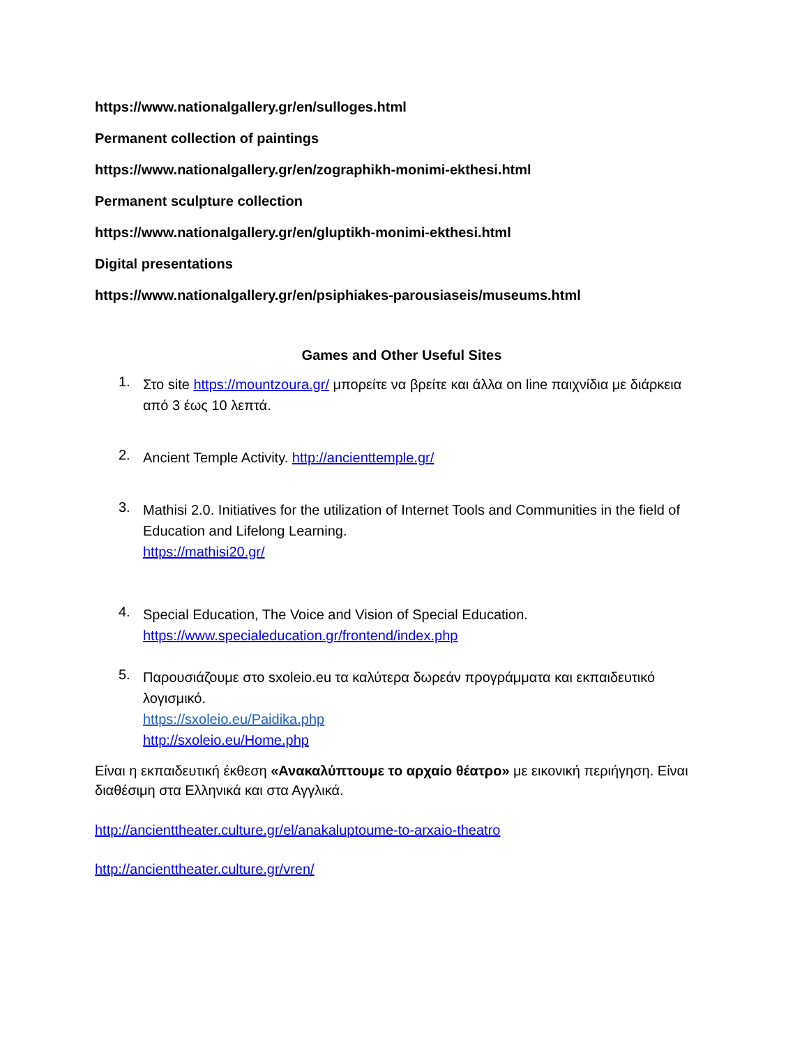https://www.nationalgallery.gr/en/sulloges.html
Permanent collection of paintings
https://www.nationalgallery.gr/en/zographikh-monimi-ekthesi.html
Permanent sculpture collection
https://www.nationalgallery.gr/en/gluptikh-monimi-ekthesi.html
Digital presentations
https://www.nationalgallery.gr/en/psiphiakes-parousiaseis/museums.html
Games and Other Useful Sites
1.
Στο site https://mountzoura.gr/ μπορείτε να βρείτε και άλλα on line παιχνίδια με διάρκεια από 3 έως 10 λεπτά.
2.
Ancient Temple Activity. http://ancienttemple.gr/
3.
Mathisi 2.0. Initiatives for the utilization of Internet Tools and Communities in the field of Education and Lifelong Learning.
https://mathisi20.gr/
4.
Special Education, The Voice and Vision of Special Education.
https://www.specialeducation.gr/frontend/index.php
5.
Παρουσιάζουμε στο sxoleio.eu τα καλύτερα δωρεάν προγράμματα και εκπαιδευτικό λογισμικό.
https://sxoleio.eu/Paidika.php
http://sxoleio.eu/Home.php
Είναι η εκπαιδευτική έκθεση «Ανακαλύπτουμε το αρχαίο θέατρο» με εικονική περιήγηση. Είναι διαθέσιμη στα Ελληνικά και στα Αγγλικά.
http://ancienttheater.culture.gr/el/anakaluptoume-to-arxaio-theatro
http://ancienttheater.culture.gr/vren/